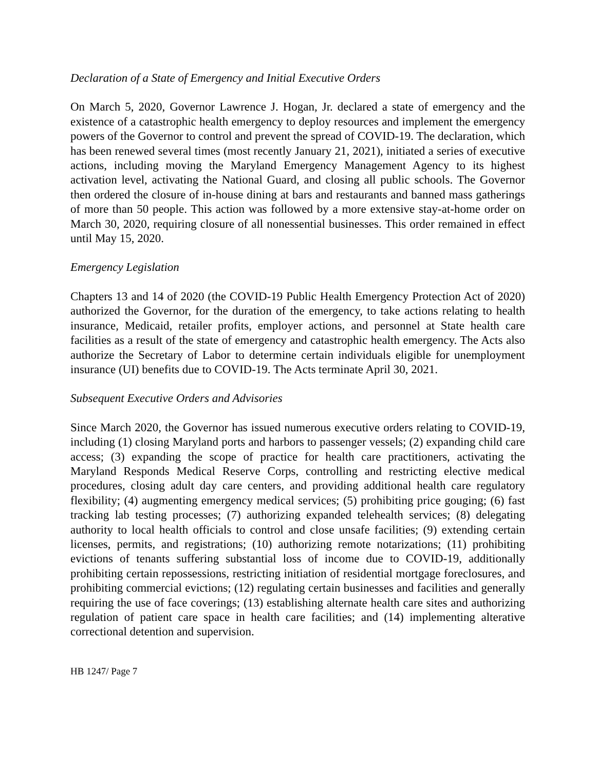Declaration of a State of Emergency and Initial Executive Orders
On March 5, 2020, Governor Lawrence J. Hogan, Jr. declared a state of emergency and the existence of a catastrophic health emergency to deploy resources and implement the emergency powers of the Governor to control and prevent the spread of COVID-19. The declaration, which has been renewed several times (most recently January 21, 2021), initiated a series of executive actions, including moving the Maryland Emergency Management Agency to its highest activation level, activating the National Guard, and closing all public schools. The Governor then ordered the closure of in-house dining at bars and restaurants and banned mass gatherings of more than 50 people. This action was followed by a more extensive stay-at-home order on March 30, 2020, requiring closure of all nonessential businesses. This order remained in effect until May 15, 2020.
Emergency Legislation
Chapters 13 and 14 of 2020 (the COVID-19 Public Health Emergency Protection Act of 2020) authorized the Governor, for the duration of the emergency, to take actions relating to health insurance, Medicaid, retailer profits, employer actions, and personnel at State health care facilities as a result of the state of emergency and catastrophic health emergency. The Acts also authorize the Secretary of Labor to determine certain individuals eligible for unemployment insurance (UI) benefits due to COVID-19. The Acts terminate April 30, 2021.
Subsequent Executive Orders and Advisories
Since March 2020, the Governor has issued numerous executive orders relating to COVID-19, including (1) closing Maryland ports and harbors to passenger vessels; (2) expanding child care access; (3) expanding the scope of practice for health care practitioners, activating the Maryland Responds Medical Reserve Corps, controlling and restricting elective medical procedures, closing adult day care centers, and providing additional health care regulatory flexibility; (4) augmenting emergency medical services; (5) prohibiting price gouging; (6) fast tracking lab testing processes; (7) authorizing expanded telehealth services; (8) delegating authority to local health officials to control and close unsafe facilities; (9) extending certain licenses, permits, and registrations; (10) authorizing remote notarizations; (11) prohibiting evictions of tenants suffering substantial loss of income due to COVID-19, additionally prohibiting certain repossessions, restricting initiation of residential mortgage foreclosures, and prohibiting commercial evictions; (12) regulating certain businesses and facilities and generally requiring the use of face coverings; (13) establishing alternate health care sites and authorizing regulation of patient care space in health care facilities; and (14) implementing alterative correctional detention and supervision.
HB 1247/ Page 7